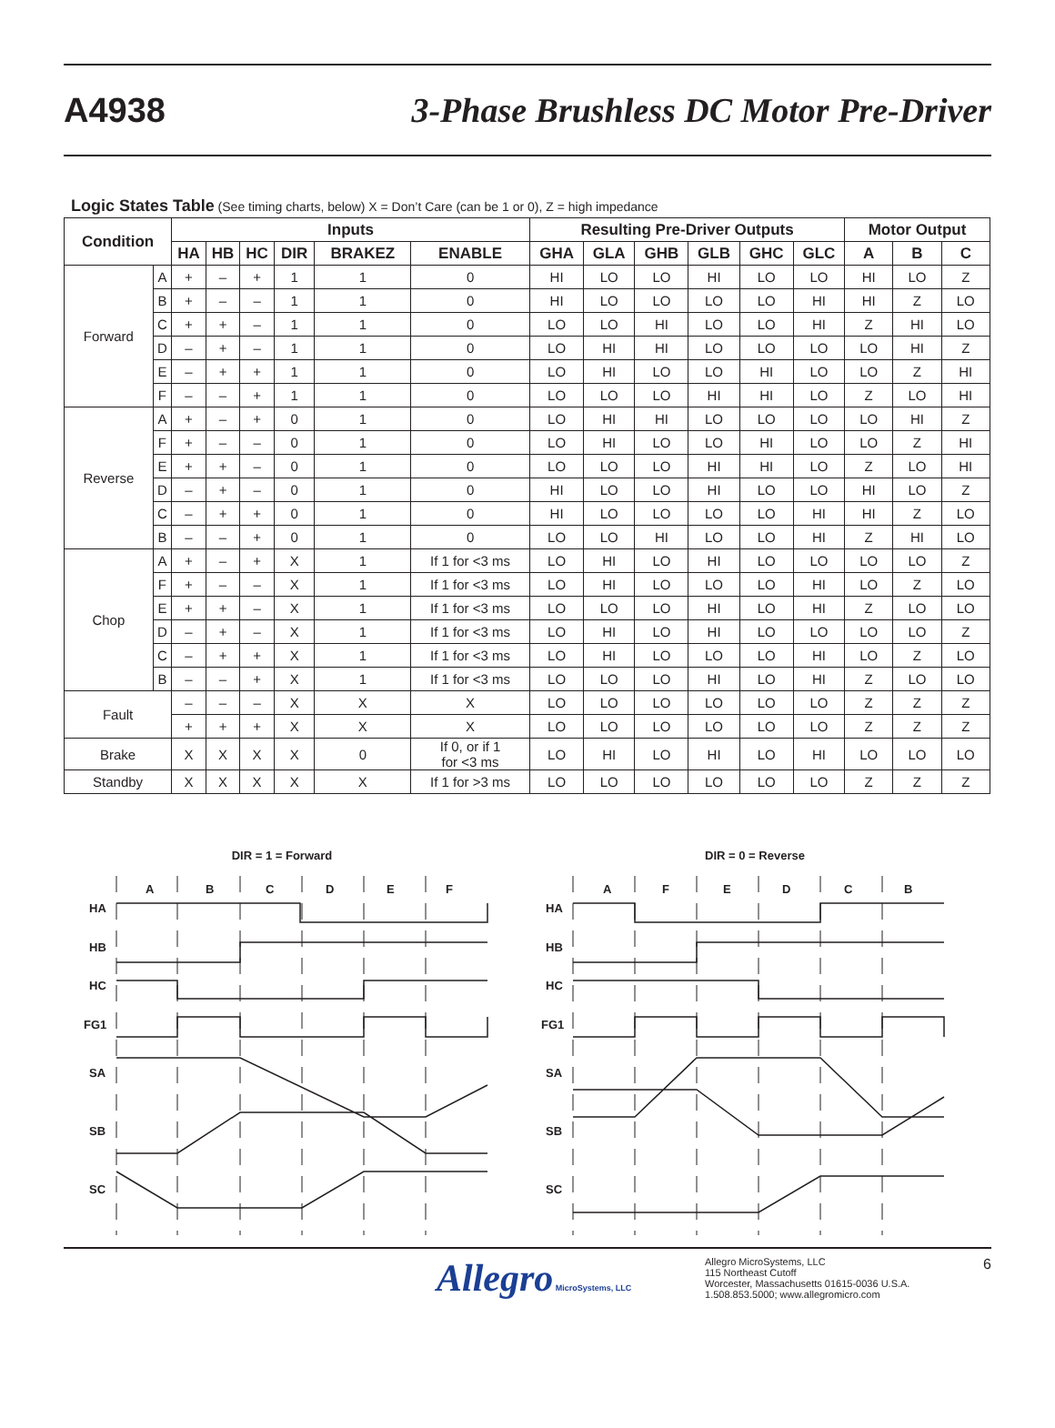A4938 3-Phase Brushless DC Motor Pre-Driver
Logic States Table (See timing charts, below) X = Don’t Care (can be 1 or 0), Z = high impedance
| Condition | | Inputs | | | | | | Resulting Pre-Driver Outputs | | | | | | Motor Output | | |
| --- | --- | --- | --- | --- | --- | --- | --- | --- | --- | --- | --- | --- | --- | --- | --- | --- |
| | | HA | HB | HC | DIR | BRAKEZ | ENABLE | GHA | GLA | GHB | GLB | GHC | GLC | A | B | C |
| Forward | A | + | – | + | 1 | 1 | 0 | HI | LO | LO | HI | LO | LO | HI | LO | Z |
| | B | + | – | – | 1 | 1 | 0 | HI | LO | LO | LO | LO | HI | HI | Z | LO |
| | C | + | + | – | 1 | 1 | 0 | LO | LO | HI | LO | LO | HI | Z | HI | LO |
| | D | – | + | – | 1 | 1 | 0 | LO | HI | HI | LO | LO | LO | LO | HI | Z |
| | E | – | + | + | 1 | 1 | 0 | LO | HI | LO | LO | HI | LO | LO | Z | HI |
| | F | – | – | + | 1 | 1 | 0 | LO | LO | LO | HI | HI | LO | Z | LO | HI |
| Reverse | A | + | – | + | 0 | 1 | 0 | LO | HI | HI | LO | LO | LO | LO | HI | Z |
| | F | + | – | – | 0 | 1 | 0 | LO | HI | LO | LO | HI | LO | LO | Z | HI |
| | E | + | + | – | 0 | 1 | 0 | LO | LO | LO | HI | HI | LO | Z | LO | HI |
| | D | – | + | – | 0 | 1 | 0 | HI | LO | LO | HI | LO | LO | HI | LO | Z |
| | C | – | + | + | 0 | 1 | 0 | HI | LO | LO | LO | LO | HI | HI | Z | LO |
| | B | – | – | + | 0 | 1 | 0 | LO | LO | HI | LO | LO | HI | Z | HI | LO |
| Chop | A | + | – | + | X | 1 | If 1 for <3 ms | LO | HI | LO | HI | LO | LO | LO | LO | Z |
| | F | + | – | – | X | 1 | If 1 for <3 ms | LO | HI | LO | LO | LO | HI | LO | Z | LO |
| | E | + | + | – | X | 1 | If 1 for <3 ms | LO | LO | LO | HI | LO | HI | Z | LO | LO |
| | D | – | + | – | X | 1 | If 1 for <3 ms | LO | HI | LO | HI | LO | LO | LO | LO | Z |
| | C | – | + | + | X | 1 | If 1 for <3 ms | LO | HI | LO | LO | LO | HI | LO | Z | LO |
| | B | – | – | + | X | 1 | If 1 for <3 ms | LO | LO | LO | HI | LO | HI | Z | LO | LO |
| Fault | | – | – | – | X | X | X | LO | LO | LO | LO | LO | LO | Z | Z | Z |
| | | + | + | + | X | X | X | LO | LO | LO | LO | LO | LO | Z | Z | Z |
| Brake | | X | X | X | X | 0 | If 0, or if 1 for <3 ms | LO | HI | LO | HI | LO | HI | LO | LO | LO |
| Standby | | X | X | X | X | X | If 1 for >3 ms | LO | LO | LO | LO | LO | LO | Z | Z | Z |
DIR = 1 = Forward
HA
HB
HC
FG1
SA
SB
SC
A
B
C
D
E
F
DIR = 0 = Reverse
HA
HB
HC
FG1
SA
SB
SC
A
F
E
D
C
B
Allegro MicroSystems, LLC Allegro MicroSystems, LLC
115 Northeast Cutoff
Worcester, Massachusetts 01615-0036 U.S.A.
1.508.853.5000; www.allegromicro.com 6